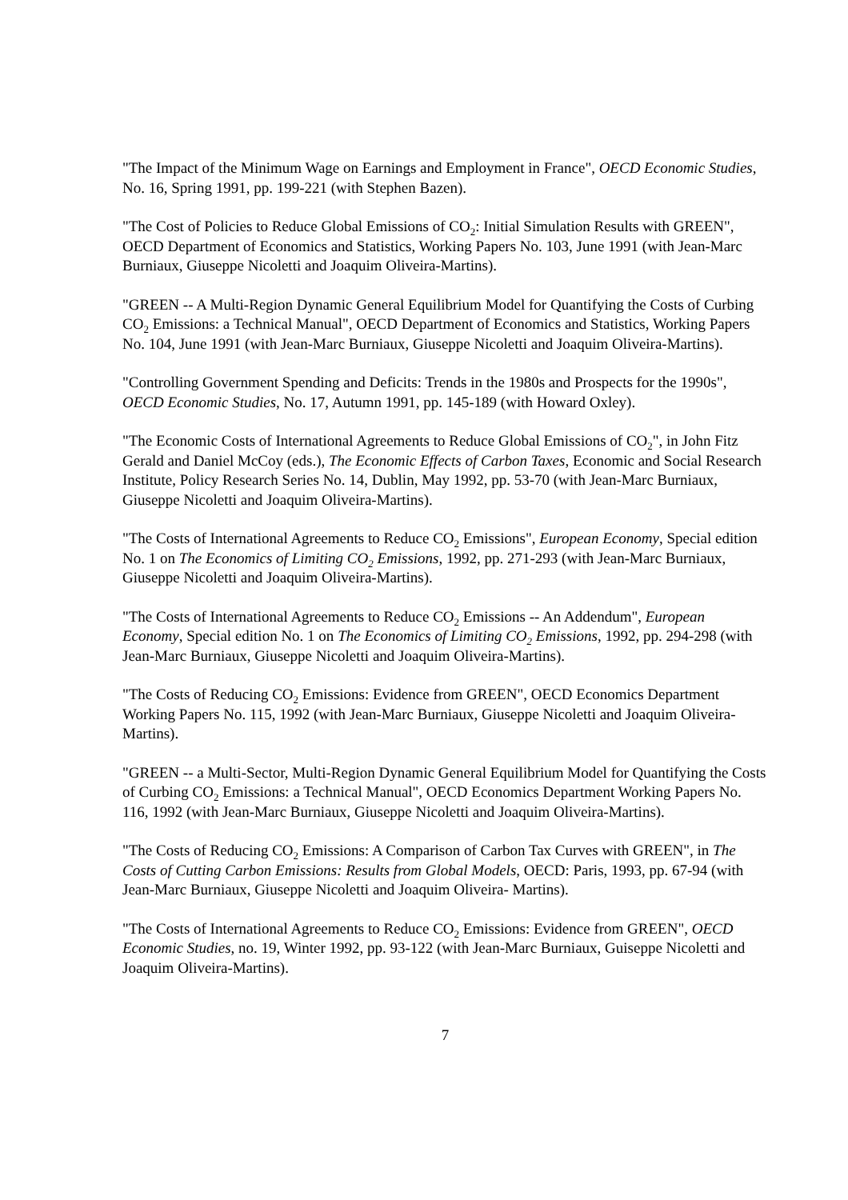"The Impact of the Minimum Wage on Earnings and Employment in France", OECD Economic Studies, No. 16, Spring 1991, pp. 199-221 (with Stephen Bazen).
"The Cost of Policies to Reduce Global Emissions of CO<sub>2</sub>: Initial Simulation Results with GREEN", OECD Department of Economics and Statistics, Working Papers No. 103, June 1991 (with Jean-Marc Burniaux, Giuseppe Nicoletti and Joaquim Oliveira-Martins).
"GREEN -- A Multi-Region Dynamic General Equilibrium Model for Quantifying the Costs of Curbing CO<sub>2</sub> Emissions: a Technical Manual", OECD Department of Economics and Statistics, Working Papers No. 104, June 1991 (with Jean-Marc Burniaux, Giuseppe Nicoletti and Joaquim Oliveira-Martins).
"Controlling Government Spending and Deficits: Trends in the 1980s and Prospects for the 1990s", OECD Economic Studies, No. 17, Autumn 1991, pp. 145-189 (with Howard Oxley).
"The Economic Costs of International Agreements to Reduce Global Emissions of CO<sub>2</sub>", in John Fitz Gerald and Daniel McCoy (eds.), The Economic Effects of Carbon Taxes, Economic and Social Research Institute, Policy Research Series No. 14, Dublin, May 1992, pp. 53-70 (with Jean-Marc Burniaux, Giuseppe Nicoletti and Joaquim Oliveira-Martins).
"The Costs of International Agreements to Reduce CO<sub>2</sub> Emissions", European Economy, Special edition No. 1 on The Economics of Limiting CO<sub>2</sub> Emissions, 1992, pp. 271-293 (with Jean-Marc Burniaux, Giuseppe Nicoletti and Joaquim Oliveira-Martins).
"The Costs of International Agreements to Reduce CO<sub>2</sub> Emissions -- An Addendum", European Economy, Special edition No. 1 on The Economics of Limiting CO<sub>2</sub> Emissions, 1992, pp. 294-298 (with Jean-Marc Burniaux, Giuseppe Nicoletti and Joaquim Oliveira-Martins).
"The Costs of Reducing CO<sub>2</sub> Emissions: Evidence from GREEN", OECD Economics Department Working Papers No. 115, 1992 (with Jean-Marc Burniaux, Giuseppe Nicoletti and Joaquim Oliveira- Martins).
"GREEN -- a Multi-Sector, Multi-Region Dynamic General Equilibrium Model for Quantifying the Costs of Curbing CO<sub>2</sub> Emissions: a Technical Manual", OECD Economics Department Working Papers No. 116, 1992 (with Jean-Marc Burniaux, Giuseppe Nicoletti and Joaquim Oliveira-Martins).
"The Costs of Reducing CO<sub>2</sub> Emissions: A Comparison of Carbon Tax Curves with GREEN", in The Costs of Cutting Carbon Emissions: Results from Global Models, OECD: Paris, 1993, pp. 67-94 (with Jean-Marc Burniaux, Giuseppe Nicoletti and Joaquim Oliveira- Martins).
"The Costs of International Agreements to Reduce CO<sub>2</sub> Emissions: Evidence from GREEN", OECD Economic Studies, no. 19, Winter 1992, pp. 93-122 (with Jean-Marc Burniaux, Guiseppe Nicoletti and Joaquim Oliveira-Martins).
7